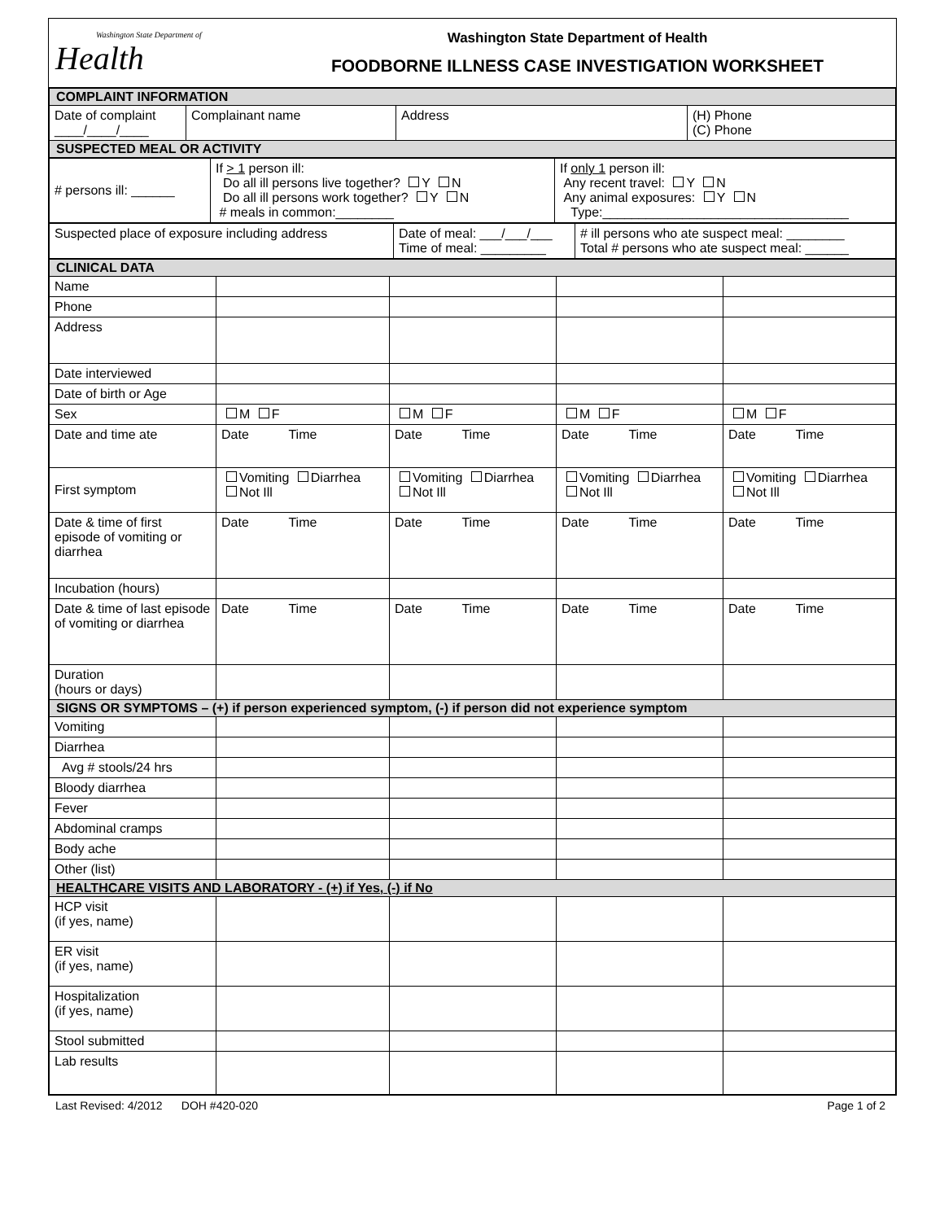Washington State Department of
Health
Washington State Department of Health
FOODBORNE ILLNESS CASE INVESTIGATION WORKSHEET
| COMPLAINT INFORMATION | | | |
| Date of complaint ____/____/____ | Complainant name | Address | (H) Phone (C) Phone |
| SUSPECTED MEAL OR ACTIVITY | | | |
| # persons ill: ______ | If > 1 person ill: Do all ill persons live together? Y N Do all ill persons work together? Y N # meals in common:________ | If only 1 person ill: Any recent travel: Y N Any animal exposures: Y N Type:__________________________________ |
| Suspected place of exposure including address | Date of meal: ___/___/___ Time of meal: _________ | # ill persons who ate suspect meal: ________ Total # persons who ate suspect meal: ______ |
| CLINICAL DATA | | | | |
| Name | | | | |
| Phone | | | | |
| Address | | | | |
| Date interviewed | | | | |
| Date of birth or Age | | | | |
| Sex | M F | M F | M F | M F |
| Date and time ate | Date Time | Date Time | Date Time | Date Time |
| First symptom | Vomiting Diarrhea Not Ill | Vomiting Diarrhea Not Ill | Vomiting Diarrhea Not Ill | Vomiting Diarrhea Not Ill |
| Date & time of first episode of vomiting or diarrhea | Date Time | Date Time | Date Time | Date Time |
| Incubation (hours) | | | | |
| Date & time of last episode of vomiting or diarrhea | Date Time | Date Time | Date Time | Date Time |
| Duration (hours or days) | | | | |
| SIGNS OR SYMPTOMS – (+) if person experienced symptom, (-) if person did not experience symptom | | | | |
| Vomiting | | | | |
| Diarrhea | | | | |
| Avg # stools/24 hrs | | | | |
| Bloody diarrhea | | | | |
| Fever | | | | |
| Abdominal cramps | | | | |
| Body ache | | | | |
| Other (list) | | | | |
| HEALTHCARE VISITS AND LABORATORY - (+) if Yes, (-) if No | | | | |
| HCP visit (if yes, name) | | | | |
| ER visit (if yes, name) | | | | |
| Hospitalization (if yes, name) | | | | |
| Stool submitted | | | | |
| Lab results | | | | |
Last Revised: 4/2012 DOH #420-020 Page 1 of 2